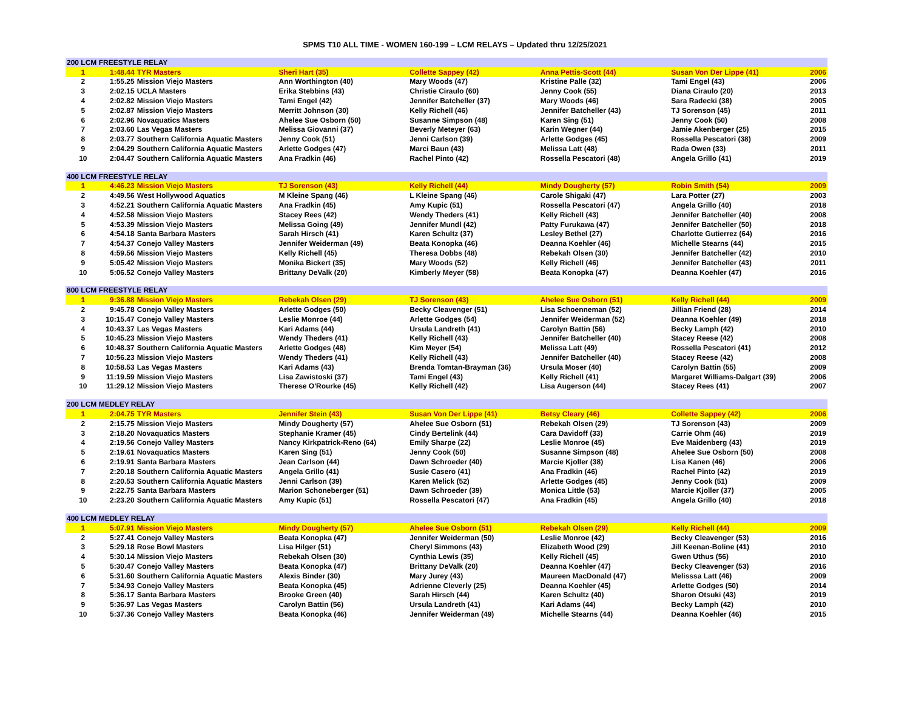SPMS T10 ALL TIME - WOMEN 160-199 – LCM RELAYS – Updated thru 12/25/2021
| 200 LCM FREESTYLE RELAY | | | | | | | |
| --- | --- | --- | --- | --- | --- | --- | --- |
| 1 | 1:48.44 | TYR Masters | Sheri Hart (35) | Collette Sappey (42) | Anna Pettis-Scott (44) | Susan Von Der Lippe (41) | 2006 |
| 2 | 1:55.25 | Mission Viejo Masters | Ann Worthington (40) | Mary Woods (47) | Kristine Palle (32) | Tami Engel (43) | 2006 |
| 3 | 2:02.15 | UCLA Masters | Erika Stebbins (43) | Christie Ciraulo (60) | Jenny Cook (55) | Diana Ciraulo (20) | 2013 |
| 4 | 2:02.82 | Mission Viejo Masters | Tami Engel (42) | Jennifer Batcheller (37) | Mary Woods (46) | Sara Radecki (38) | 2005 |
| 5 | 2:02.87 | Mission Viejo Masters | Merritt Johnson (30) | Kelly Richell (46) | Jennifer Batcheller (43) | TJ Sorenson (45) | 2011 |
| 6 | 2:02.96 | Novaquatics Masters | Ahelee Sue Osborn (50) | Susanne Simpson (48) | Karen Sing (51) | Jenny Cook (50) | 2008 |
| 7 | 2:03.60 | Las Vegas Masters | Melissa Giovanni (37) | Beverly Meteyer (63) | Karin Wegner (44) | Jamie Akenberger (25) | 2015 |
| 8 | 2:03.77 | Southern California Aquatic Masters | Jenny Cook (51) | Jenni Carlson (39) | Arlette Godges (45) | Rossella Pescatori (38) | 2009 |
| 9 | 2:04.29 | Southern California Aquatic Masters | Arlette Godges (47) | Marci Baun (43) | Melissa Latt (48) | Rada Owen (33) | 2011 |
| 10 | 2:04.47 | Southern California Aquatic Masters | Ana Fradkin (46) | Rachel Pinto (42) | Rossella Pescatori (48) | Angela Grillo (41) | 2019 |
| 400 LCM FREESTYLE RELAY | | | | | | | |
| 1 | 4:46.23 | Mission Viejo Masters | TJ Sorenson (43) | Kelly Richell (44) | Mindy Dougherty (57) | Robin Smith (54) | 2009 |
| 2 | 4:49.56 | West Hollywood Aquatics | M Kleine Spang (46) | L Kleine Spang (46) | Carole Shigaki (47) | Lara Potter (27) | 2003 |
| 3 | 4:52.21 | Southern California Aquatic Masters | Ana Fradkin (45) | Amy Kupic (51) | Rossella Pescatori (47) | Angela Grillo (40) | 2018 |
| 4 | 4:52.58 | Mission Viejo Masters | Stacey Rees (42) | Wendy Theders (41) | Kelly Richell (43) | Jennifer Batcheller (40) | 2008 |
| 5 | 4:53.39 | Mission Viejo Masters | Melissa Going (49) | Jennifer Mundl (42) | Patty Furukawa (47) | Jennifer Batcheller (50) | 2018 |
| 6 | 4:54.18 | Santa Barbara Masters | Sarah Hirsch (41) | Karen Schultz (37) | Lesley Bethel (27) | Charlotte Gutierrez (64) | 2016 |
| 7 | 4:54.37 | Conejo Valley Masters | Jennifer Weiderman (49) | Beata Konopka (46) | Deanna Koehler (46) | Michelle Stearns (44) | 2015 |
| 8 | 4:59.56 | Mission Viejo Masters | Kelly Richell (45) | Theresa Dobbs (48) | Rebekah Olsen (30) | Jennifer Batcheller (42) | 2010 |
| 9 | 5:05.42 | Mission Viejo Masters | Monika Bickert (35) | Mary Woods (52) | Kelly Richell (46) | Jennifer Batcheller (43) | 2011 |
| 10 | 5:06.52 | Conejo Valley Masters | Brittany DeValk (20) | Kimberly Meyer (58) | Beata Konopka (47) | Deanna Koehler (47) | 2016 |
| 800 LCM FREESTYLE RELAY | | | | | | | |
| 1 | 9:36.88 | Mission Viejo Masters | Rebekah Olsen (29) | TJ Sorenson (43) | Ahelee Sue Osborn (51) | Kelly Richell (44) | 2009 |
| 2 | 9:45.78 | Conejo Valley Masters | Arlette Godges (50) | Becky Cleavenger (51) | Lisa Schoenneman (52) | Jillian Friend (28) | 2014 |
| 3 | 10:15.47 | Conejo Valley Masters | Leslie Monroe (44) | Arlette Godges (54) | Jennifer Weiderman (52) | Deanna Koehler (49) | 2018 |
| 4 | 10:43.37 | Las Vegas Masters | Kari Adams (44) | Ursula Landreth (41) | Carolyn Battin (56) | Becky Lamph (42) | 2010 |
| 5 | 10:45.23 | Mission Viejo Masters | Wendy Theders (41) | Kelly Richell (43) | Jennifer Batcheller (40) | Stacey Reese (42) | 2008 |
| 6 | 10:48.37 | Southern California Aquatic Masters | Arlette Godges (48) | Kim Meyer (54) | Melissa Latt (49) | Rossella Pescatori (41) | 2012 |
| 7 | 10:56.23 | Mission Viejo Masters | Wendy Theders (41) | Kelly Richell (43) | Jennifer Batcheller (40) | Stacey Reese (42) | 2008 |
| 8 | 10:58.53 | Las Vegas Masters | Kari Adams (43) | Brenda Tomtan-Brayman (36) | Ursula Moser (40) | Carolyn Battin (55) | 2009 |
| 9 | 11:19.59 | Mission Viejo Masters | Lisa Zawistoski (37) | Tami Engel (43) | Kelly Richell (41) | Margaret Williams-Dalgart (39) | 2006 |
| 10 | 11:29.12 | Mission Viejo Masters | Therese O'Rourke (45) | Kelly Richell (42) | Lisa Augerson (44) | Stacey Rees (41) | 2007 |
| 200 LCM MEDLEY RELAY | | | | | | | |
| 1 | 2:04.75 | TYR Masters | Jennifer Stein (43) | Susan Von Der Lippe (41) | Betsy Cleary (46) | Collette Sappey (42) | 2006 |
| 2 | 2:15.75 | Mission Viejo Masters | Mindy Dougherty (57) | Ahelee Sue Osborn (51) | Rebekah Olsen (29) | TJ Sorenson (43) | 2009 |
| 3 | 2:18.20 | Novaquatics Masters | Stephanie Kramer (45) | Cindy Bertelink (44) | Cara Davidoff (33) | Carrie Ohm (46) | 2019 |
| 4 | 2:19.56 | Conejo Valley Masters | Nancy Kirkpatrick-Reno (64) | Emily Sharpe (22) | Leslie Monroe (45) | Eve Maidenberg (43) | 2019 |
| 5 | 2:19.61 | Novaquatics Masters | Karen Sing (51) | Jenny Cook (50) | Susanne Simpson (48) | Ahelee Sue Osborn (50) | 2008 |
| 6 | 2:19.91 | Santa Barbara Masters | Jean Carlson (44) | Dawn Schroeder (40) | Marcie Kjoller (38) | Lisa Kanen (46) | 2006 |
| 7 | 2:20.18 | Southern California Aquatic Masters | Angela Grillo (41) | Susie Casero (41) | Ana Fradkin (46) | Rachel Pinto (42) | 2019 |
| 8 | 2:20.53 | Southern California Aquatic Masters | Jenni Carlson (39) | Karen Melick (52) | Arlette Godges (45) | Jenny Cook (51) | 2009 |
| 9 | 2:22.75 | Santa Barbara Masters | Marion Schoneberger (51) | Dawn Schroeder (39) | Monica Little (53) | Marcie Kjoller (37) | 2005 |
| 10 | 2:23.20 | Southern California Aquatic Masters | Amy Kupic (51) | Rossella Pescatori (47) | Ana Fradkin (45) | Angela Grillo (40) | 2018 |
| 400 LCM MEDLEY RELAY | | | | | | | |
| 1 | 5:07.91 | Mission Viejo Masters | Mindy Dougherty (57) | Ahelee Sue Osborn (51) | Rebekah Olsen (29) | Kelly Richell (44) | 2009 |
| 2 | 5:27.41 | Conejo Valley Masters | Beata Konopka (47) | Jennifer Weiderman (50) | Leslie Monroe (42) | Becky Cleavenger (53) | 2016 |
| 3 | 5:29.18 | Rose Bowl Masters | Lisa Hilger (51) | Cheryl Simmons (43) | Elizabeth Wood (29) | Jill Keenan-Boline (41) | 2010 |
| 4 | 5:30.14 | Mission Viejo Masters | Rebekah Olsen (30) | Cynthia Lewis (35) | Kelly Richell (45) | Gwen Uthus (56) | 2010 |
| 5 | 5:30.47 | Conejo Valley Masters | Beata Konopka (47) | Brittany DeValk (20) | Deanna Koehler (47) | Becky Cleavenger (53) | 2016 |
| 6 | 5:31.60 | Southern California Aquatic Masters | Alexis Binder (30) | Mary Jurey (43) | Maureen MacDonald (47) | Melisssa Latt (46) | 2009 |
| 7 | 5:34.93 | Conejo Valley Masters | Beata Konopka (45) | Adrienne Cleverly (25) | Deanna Koehler (45) | Arlette Godges (50) | 2014 |
| 8 | 5:36.17 | Santa Barbara Masters | Brooke Green (40) | Sarah Hirsch (44) | Karen Schultz (40) | Sharon Otsuki (43) | 2019 |
| 9 | 5:36.97 | Las Vegas Masters | Carolyn Battin (56) | Ursula Landreth (41) | Kari Adams (44) | Becky Lamph (42) | 2010 |
| 10 | 5:37.36 | Conejo Valley Masters | Beata Konopka (46) | Jennifer Weiderman (49) | Michelle Stearns (44) | Deanna Koehler (46) | 2015 |